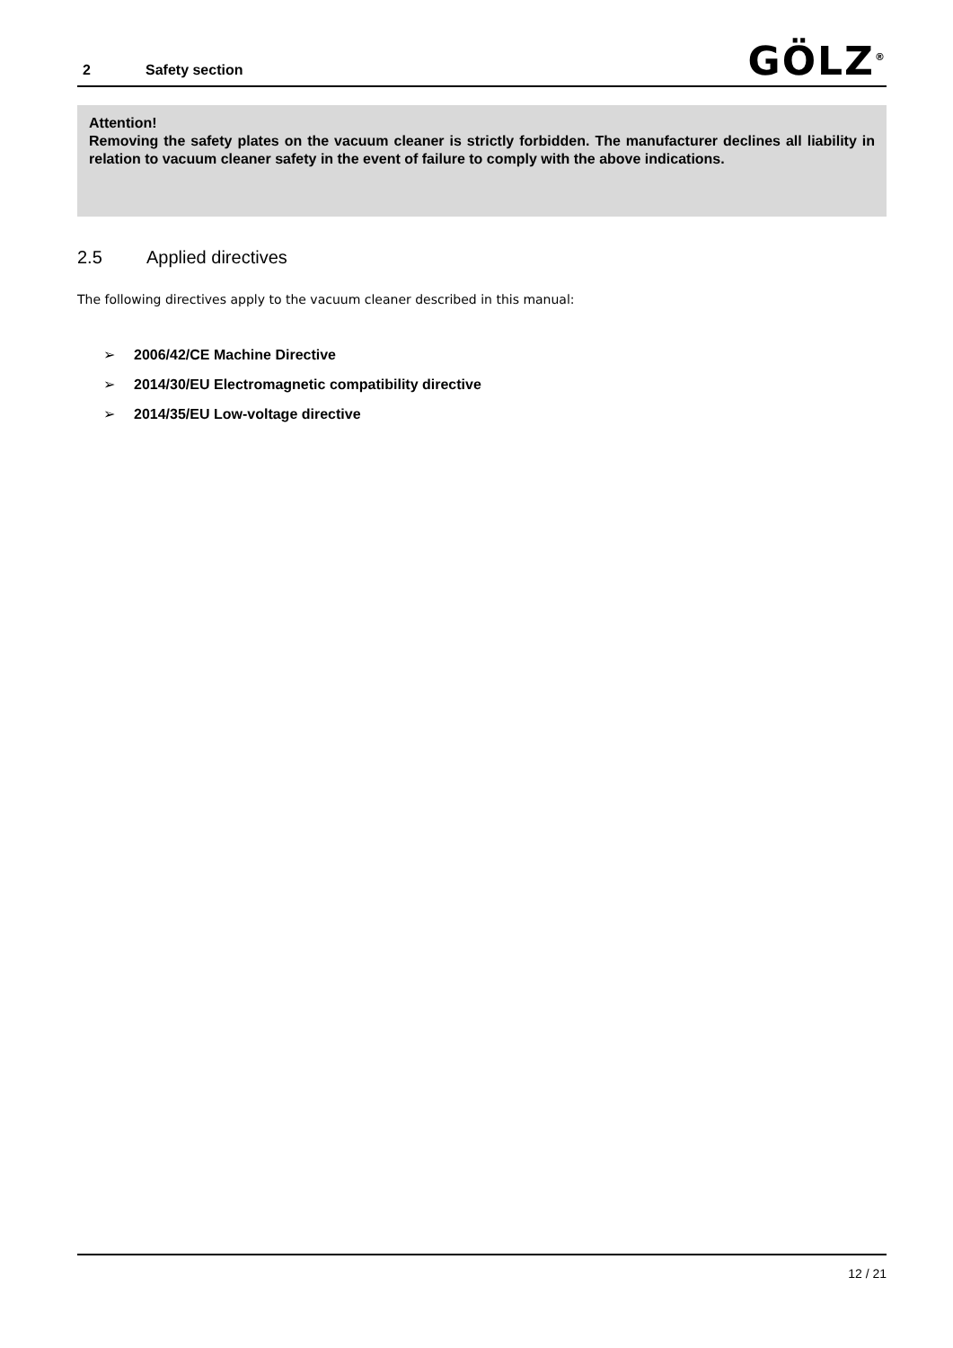2 Safety section
GÖLZ<sup>®</sup>
Attention!
Removing the safety plates on the vacuum cleaner is strictly forbidden. The manufacturer declines all liability in relation to vacuum cleaner safety in the event of failure to comply with the above indications.
2.5 Applied directives
The following directives apply to the vacuum cleaner described in this manual:
➢ 2006/42/CE Machine Directive
➢ 2014/30/EU Electromagnetic compatibility directive
➢ 2014/35/EU Low-voltage directive
12 / 21